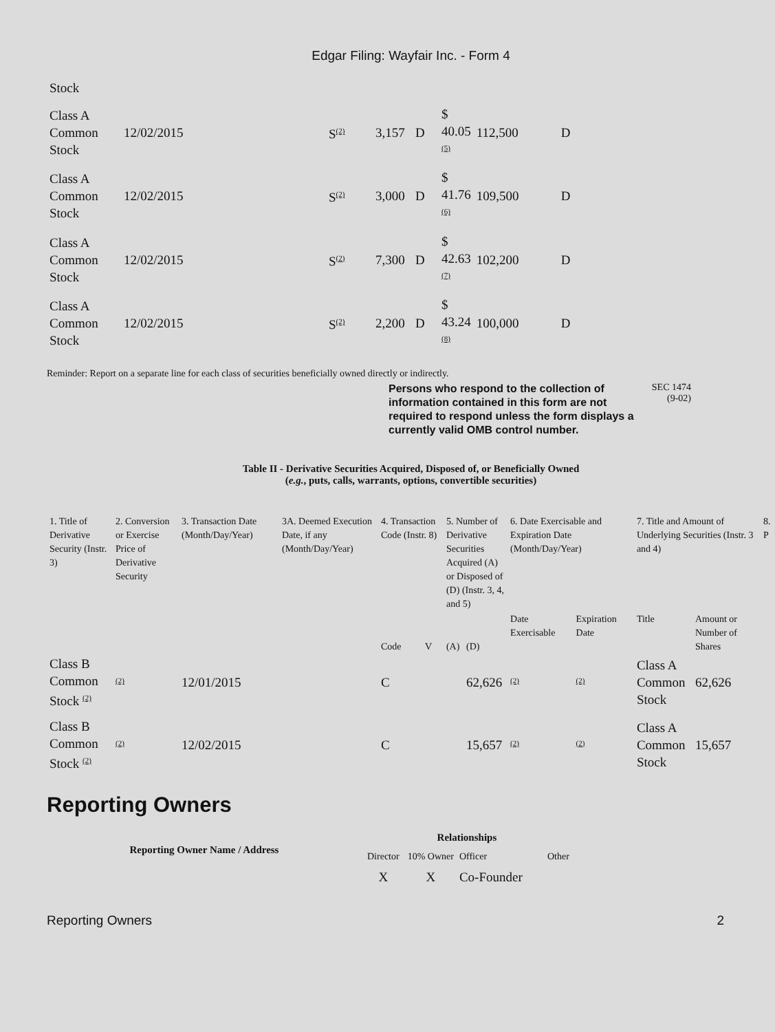Edgar Filing: Wayfair Inc. - Form 4
| Stock | | | | | | | |
| Class A Common Stock | 12/02/2015 | S<sup>(2)</sup> | 3,157 | D | $ 40.05 <sup>(5)</sup> | 112,500 | D |
| Class A Common Stock | 12/02/2015 | S<sup>(2)</sup> | 3,000 | D | $ 41.76 <sup>(6)</sup> | 109,500 | D |
| Class A Common Stock | 12/02/2015 | S<sup>(2)</sup> | 7,300 | D | $ 42.63 <sup>(7)</sup> | 102,200 | D |
| Class A Common Stock | 12/02/2015 | S<sup>(2)</sup> | 2,200 | D | $ 43.24 <sup>(8)</sup> | 100,000 | D |
Reminder: Report on a separate line for each class of securities beneficially owned directly or indirectly.
Persons who respond to the collection of information contained in this form are not required to respond unless the form displays a currently valid OMB control number.
SEC 1474
(9-02)
Table II - Derivative Securities Acquired, Disposed of, or Beneficially Owned
(e.g., puts, calls, warrants, options, convertible securities)
| 1. Title of Derivative Security (Instr. 3) | 2. Conversion or Exercise Price of Derivative Security | 3. Transaction Date (Month/Day/Year) | 3A. Deemed Execution Date, if any (Month/Day/Year) | 4. Transaction Code (Instr. 8) | | 5. Number of Derivative Securities Acquired (A) or Disposed of (D) (Instr. 3, 4, and 5) | | 6. Date Exercisable and Expiration Date (Month/Day/Year) | | 7. Title and Amount of Underlying Securities (Instr. 3 and 4) | | 8. P |
| --- | --- | --- | --- | --- | --- | --- | --- | --- | --- | --- | --- | --- |
| | | | | Code | V | (A) | (D) | Date Exercisable | Expiration Date | Title | Amount or Number of Shares | |
| Class B Common Stock <sup>(2)</sup> | <sup>(2)</sup> | 12/01/2015 | | C | | | 62,626 | <sup>(2)</sup> | <sup>(2)</sup> | Class A Common Stock | 62,626 | |
| Class B Common Stock <sup>(2)</sup> | <sup>(2)</sup> | 12/02/2015 | | C | | | 15,657 | <sup>(2)</sup> | <sup>(2)</sup> | Class A Common Stock | 15,657 | |
Reporting Owners
| Reporting Owner Name / Address | Relationships | | | |
| --- | --- | --- | --- | --- |
| | Director | 10% Owner | Officer | Other |
| | X | X | Co-Founder | |
Reporting Owners 2